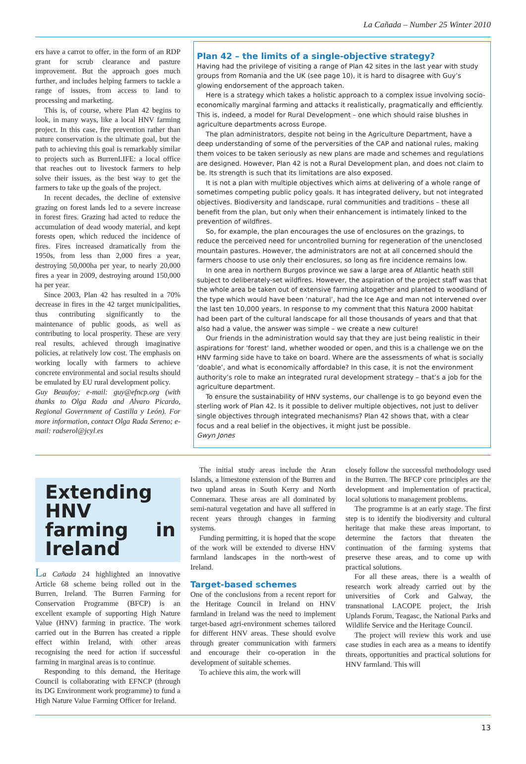La Cañada – Number 25 Winter 2010
ers have a carrot to offer, in the form of an RDP grant for scrub clearance and pasture improvement. But the approach goes much further, and includes helping farmers to tackle a range of issues, from access to land to processing and marketing.
This is, of course, where Plan 42 begins to look, in many ways, like a local HNV farming project. In this case, fire prevention rather than nature conservation is the ultimate goal, but the path to achieving this goal is remarkably similar to projects such as BurrenLIFE: a local office that reaches out to livestock farmers to help solve their issues, as the best way to get the farmers to take up the goals of the project.
In recent decades, the decline of extensive grazing on forest lands led to a severe increase in forest fires. Grazing had acted to reduce the accumulation of dead woody material, and kept forests open, which reduced the incidence of fires. Fires increased dramatically from the 1950s, from less than 2,000 fires a year, destroying 50,000ha per year, to nearly 20,000 fires a year in 2009, destroying around 150,000 ha per year.
Since 2003, Plan 42 has resulted in a 70% decrease in fires in the 42 target municipalities, thus contributing significantly to the maintenance of public goods, as well as contributing to local prosperity. These are very real results, achieved through imaginative policies, at relatively low cost. The emphasis on working locally with farmers to achieve concrete environmental and social results should be emulated by EU rural development policy.
Guy Beaufoy; e-mail: guy@efncp.org (with thanks to Olga Rada and Alvaro Picardo, Regional Government of Castilla y León). For more information, contact Olga Rada Sereno; e-mail: radserol@jcyl.es
Plan 42 – the limits of a single-objective strategy?
Having had the privilege of visiting a range of Plan 42 sites in the last year with study groups from Romania and the UK (see page 10), it is hard to disagree with Guy’s glowing endorsement of the approach taken.
Here is a strategy which takes a holistic approach to a complex issue involving socio-economically marginal farming and attacks it realistically, pragmatically and efficiently. This is, indeed, a model for Rural Development – one which should raise blushes in agriculture departments across Europe.
The plan administrators, despite not being in the Agriculture Department, have a deep understanding of some of the perversities of the CAP and national rules, making them voices to be taken seriously as new plans are made and schemes and regulations are designed. However, Plan 42 is not a Rural Development plan, and does not claim to be. Its strength is such that its limitations are also exposed.
It is not a plan with multiple objectives which aims at delivering of a whole range of sometimes competing public policy goals. It has integrated delivery, but not integrated objectives. Biodiversity and landscape, rural communities and traditions – these all benefit from the plan, but only when their enhancement is intimately linked to the prevention of wildfires.
So, for example, the plan encourages the use of enclosures on the grazings, to reduce the perceived need for uncontrolled burning for regeneration of the unenclosed mountain pastures. However, the administrators are not at all concerned should the farmers choose to use only their enclosures, so long as fire incidence remains low.
In one area in northern Burgos province we saw a large area of Atlantic heath still subject to deliberately-set wildfires. However, the aspiration of the project staff was that the whole area be taken out of extensive farming altogether and planted to woodland of the type which would have been ‘natural’, had the Ice Age and man not intervened over the last ten 10,000 years. In response to my comment that this Natura 2000 habitat had been part of the cultural landscape for all those thousands of years and that that also had a value, the answer was simple – we create a new culture!
Our friends in the administration would say that they are just being realistic in their aspirations for ‘forest’ land, whether wooded or open, and this is a challenge we on the HNV farming side have to take on board. Where are the assessments of what is socially ‘doable’, and what is economically affordable? In this case, it is not the environment authority’s role to make an integrated rural development strategy – that’s a job for the agriculture department.
To ensure the sustainability of HNV systems, our challenge is to go beyond even the sterling work of Plan 42. Is it possible to deliver multiple objectives, not just to deliver single objectives through integrated mechanisms? Plan 42 shows that, with a clear focus and a real belief in the objectives, it might just be possible.
Gwyn Jones
Extending HNV farming in Ireland
La Cañada 24 highlighted an innovative Article 68 scheme being rolled out in the Burren, Ireland. The Burren Farming for Conservation Programme (BFCP) is an excellent example of supporting High Nature Value (HNV) farming in practice. The work carried out in the Burren has created a ripple effect within Ireland, with other areas recognising the need for action if successful farming in marginal areas is to continue.
Responding to this demand, the Heritage Council is collaborating with EFNCP (through its DG Environment work programme) to fund a High Nature Value Farming Officer for Ireland.
The initial study areas include the Aran Islands, a limestone extension of the Burren and two upland areas in South Kerry and North Connemara. These areas are all dominated by semi-natural vegetation and have all suffered in recent years through changes in farming systems.
Funding permitting, it is hoped that the scope of the work will be extended to diverse HNV farmland landscapes in the north-west of Ireland.
Target-based schemes
One of the conclusions from a recent report for the Heritage Council in Ireland on HNV farmland in Ireland was the need to implement target-based agri-environment schemes tailored for different HNV areas. These should evolve through greater communication with farmers and encourage their co-operation in the development of suitable schemes.
To achieve this aim, the work will
closely follow the successful methodology used in the Burren. The BFCP core principles are the development and implementation of practical, local solutions to management problems.
The programme is at an early stage. The first step is to identify the biodiversity and cultural heritage that make these areas important, to determine the factors that threaten the continuation of the farming systems that preserve these areas, and to come up with practical solutions.
For all these areas, there is a wealth of research work already carried out by the universities of Cork and Galway, the transnational LACOPE project, the Irish Uplands Forum, Teagasc, the National Parks and Wildlife Service and the Heritage Council.
The project will review this work and use case studies in each area as a means to identify threats, opportunities and practical solutions for HNV farmland. This will
13